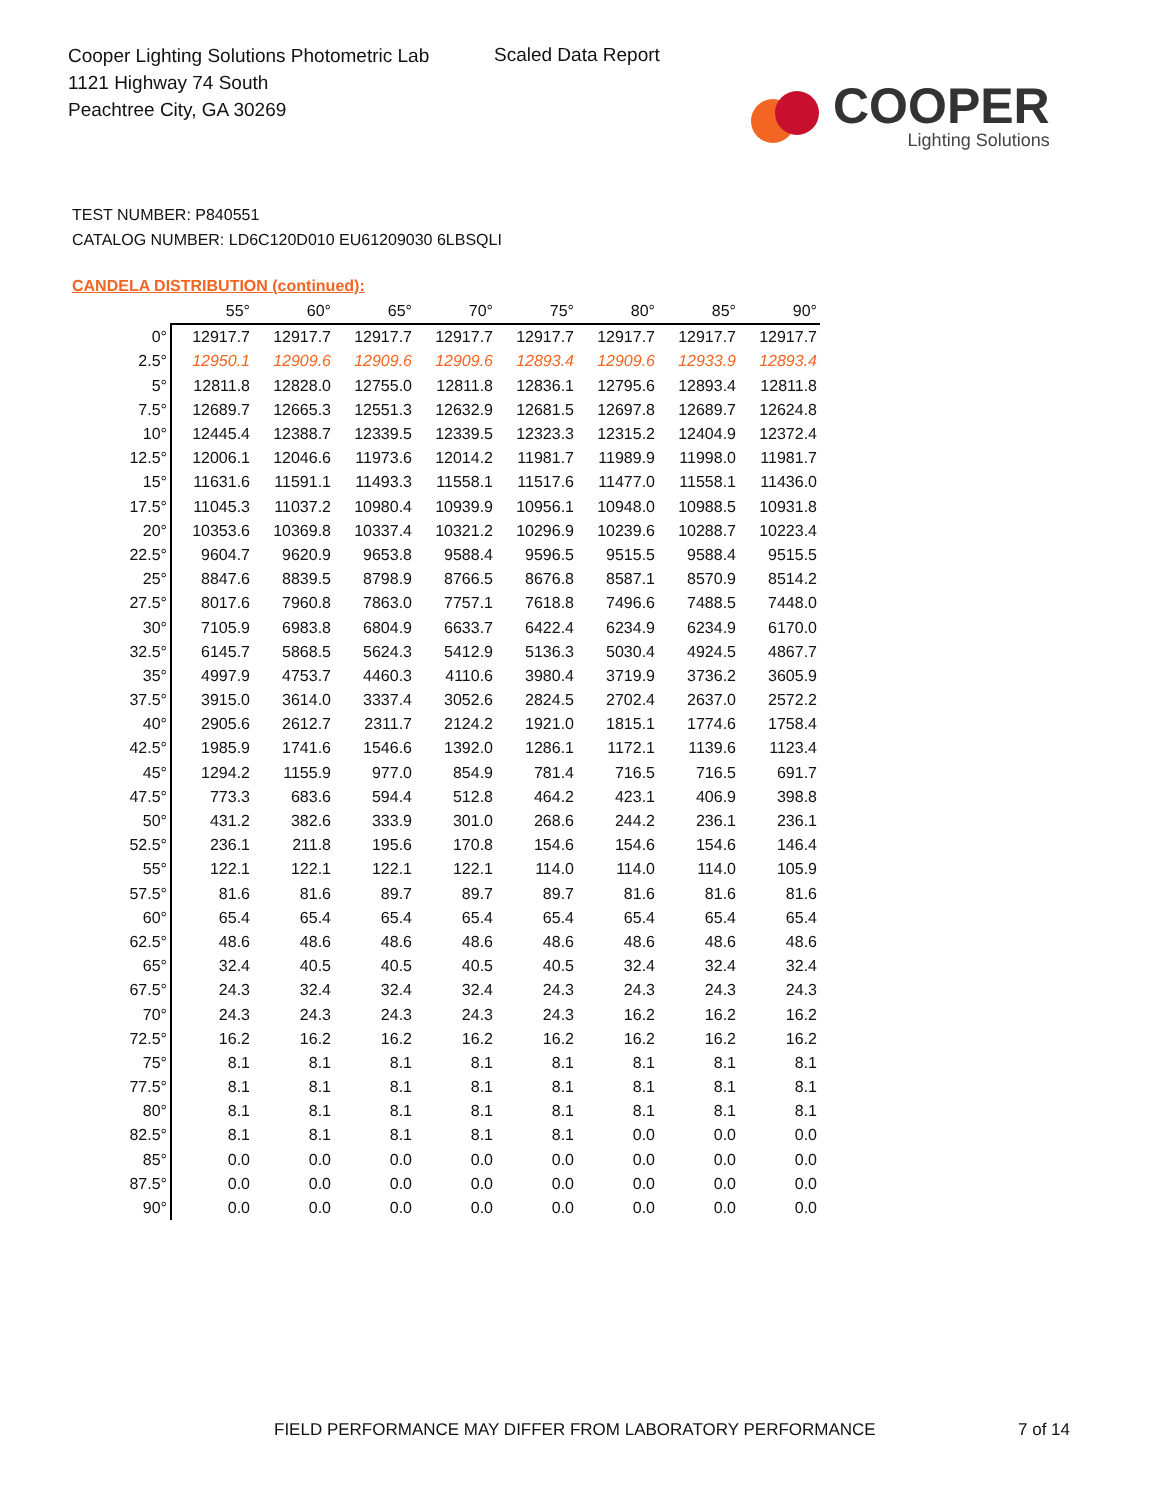Cooper Lighting Solutions Photometric Lab
1121 Highway 74 South
Peachtree City, GA 30269
Scaled Data Report
COOPER
Lighting Solutions
TEST NUMBER: P840551
CATALOG NUMBER: LD6C120D010 EU61209030 6LBSQLI
CANDELA DISTRIBUTION (continued):
| | 55° | 60° | 65° | 70° | 75° | 80° | 85° | 90° |
| --- | --- | --- | --- | --- | --- | --- | --- | --- |
| 0° | 12917.7 | 12917.7 | 12917.7 | 12917.7 | 12917.7 | 12917.7 | 12917.7 | 12917.7 |
| 2.5° | 12950.1 | 12909.6 | 12909.6 | 12909.6 | 12893.4 | 12909.6 | 12933.9 | 12893.4 |
| 5° | 12811.8 | 12828.0 | 12755.0 | 12811.8 | 12836.1 | 12795.6 | 12893.4 | 12811.8 |
| 7.5° | 12689.7 | 12665.3 | 12551.3 | 12632.9 | 12681.5 | 12697.8 | 12689.7 | 12624.8 |
| 10° | 12445.4 | 12388.7 | 12339.5 | 12339.5 | 12323.3 | 12315.2 | 12404.9 | 12372.4 |
| 12.5° | 12006.1 | 12046.6 | 11973.6 | 12014.2 | 11981.7 | 11989.9 | 11998.0 | 11981.7 |
| 15° | 11631.6 | 11591.1 | 11493.3 | 11558.1 | 11517.6 | 11477.0 | 11558.1 | 11436.0 |
| 17.5° | 11045.3 | 11037.2 | 10980.4 | 10939.9 | 10956.1 | 10948.0 | 10988.5 | 10931.8 |
| 20° | 10353.6 | 10369.8 | 10337.4 | 10321.2 | 10296.9 | 10239.6 | 10288.7 | 10223.4 |
| 22.5° | 9604.7 | 9620.9 | 9653.8 | 9588.4 | 9596.5 | 9515.5 | 9588.4 | 9515.5 |
| 25° | 8847.6 | 8839.5 | 8798.9 | 8766.5 | 8676.8 | 8587.1 | 8570.9 | 8514.2 |
| 27.5° | 8017.6 | 7960.8 | 7863.0 | 7757.1 | 7618.8 | 7496.6 | 7488.5 | 7448.0 |
| 30° | 7105.9 | 6983.8 | 6804.9 | 6633.7 | 6422.4 | 6234.9 | 6234.9 | 6170.0 |
| 32.5° | 6145.7 | 5868.5 | 5624.3 | 5412.9 | 5136.3 | 5030.4 | 4924.5 | 4867.7 |
| 35° | 4997.9 | 4753.7 | 4460.3 | 4110.6 | 3980.4 | 3719.9 | 3736.2 | 3605.9 |
| 37.5° | 3915.0 | 3614.0 | 3337.4 | 3052.6 | 2824.5 | 2702.4 | 2637.0 | 2572.2 |
| 40° | 2905.6 | 2612.7 | 2311.7 | 2124.2 | 1921.0 | 1815.1 | 1774.6 | 1758.4 |
| 42.5° | 1985.9 | 1741.6 | 1546.6 | 1392.0 | 1286.1 | 1172.1 | 1139.6 | 1123.4 |
| 45° | 1294.2 | 1155.9 | 977.0 | 854.9 | 781.4 | 716.5 | 716.5 | 691.7 |
| 47.5° | 773.3 | 683.6 | 594.4 | 512.8 | 464.2 | 423.1 | 406.9 | 398.8 |
| 50° | 431.2 | 382.6 | 333.9 | 301.0 | 268.6 | 244.2 | 236.1 | 236.1 |
| 52.5° | 236.1 | 211.8 | 195.6 | 170.8 | 154.6 | 154.6 | 154.6 | 146.4 |
| 55° | 122.1 | 122.1 | 122.1 | 122.1 | 114.0 | 114.0 | 114.0 | 105.9 |
| 57.5° | 81.6 | 81.6 | 89.7 | 89.7 | 89.7 | 81.6 | 81.6 | 81.6 |
| 60° | 65.4 | 65.4 | 65.4 | 65.4 | 65.4 | 65.4 | 65.4 | 65.4 |
| 62.5° | 48.6 | 48.6 | 48.6 | 48.6 | 48.6 | 48.6 | 48.6 | 48.6 |
| 65° | 32.4 | 40.5 | 40.5 | 40.5 | 40.5 | 32.4 | 32.4 | 32.4 |
| 67.5° | 24.3 | 32.4 | 32.4 | 32.4 | 24.3 | 24.3 | 24.3 | 24.3 |
| 70° | 24.3 | 24.3 | 24.3 | 24.3 | 24.3 | 16.2 | 16.2 | 16.2 |
| 72.5° | 16.2 | 16.2 | 16.2 | 16.2 | 16.2 | 16.2 | 16.2 | 16.2 |
| 75° | 8.1 | 8.1 | 8.1 | 8.1 | 8.1 | 8.1 | 8.1 | 8.1 |
| 77.5° | 8.1 | 8.1 | 8.1 | 8.1 | 8.1 | 8.1 | 8.1 | 8.1 |
| 80° | 8.1 | 8.1 | 8.1 | 8.1 | 8.1 | 8.1 | 8.1 | 8.1 |
| 82.5° | 8.1 | 8.1 | 8.1 | 8.1 | 8.1 | 0.0 | 0.0 | 0.0 |
| 85° | 0.0 | 0.0 | 0.0 | 0.0 | 0.0 | 0.0 | 0.0 | 0.0 |
| 87.5° | 0.0 | 0.0 | 0.0 | 0.0 | 0.0 | 0.0 | 0.0 | 0.0 |
| 90° | 0.0 | 0.0 | 0.0 | 0.0 | 0.0 | 0.0 | 0.0 | 0.0 |
FIELD PERFORMANCE MAY DIFFER FROM LABORATORY PERFORMANCE
7 of 14